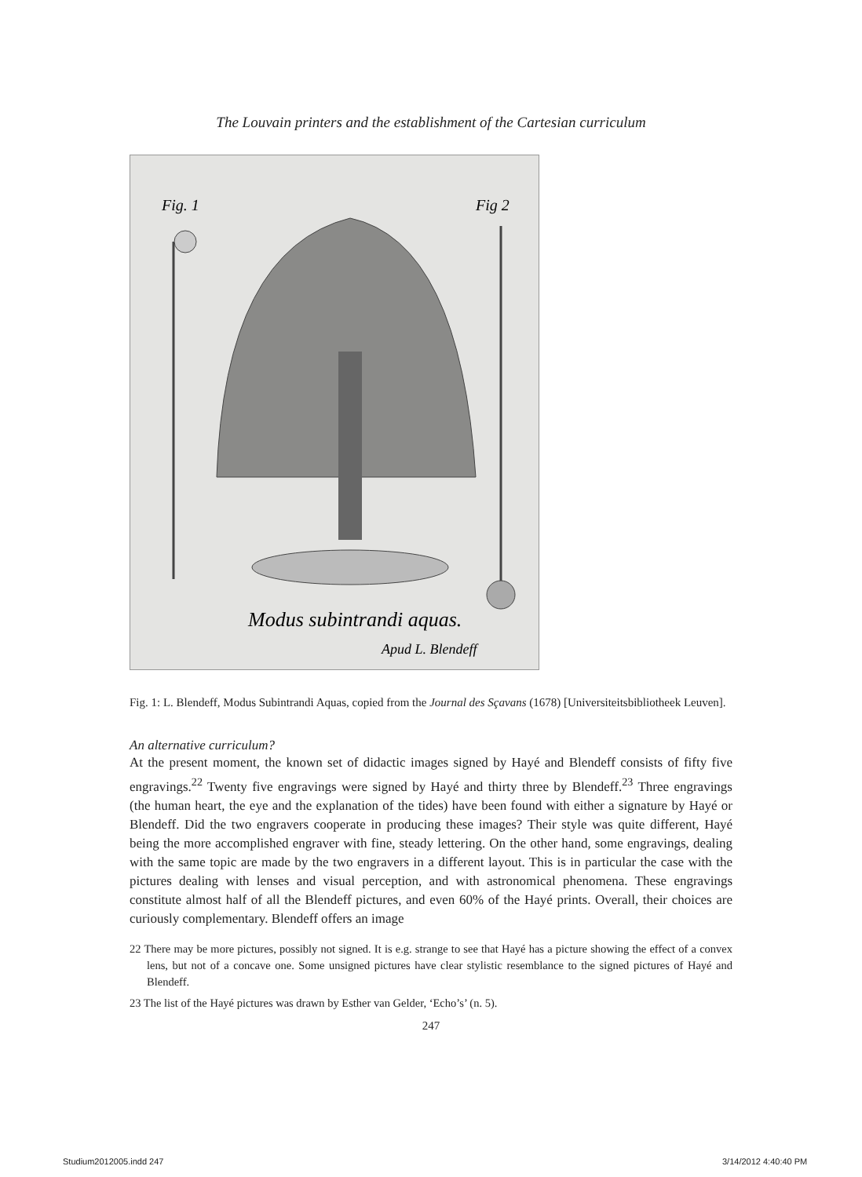The Louvain printers and the establishment of the Cartesian curriculum
Fig. 1
Fig 2
Modus subintrandi aquas.
Apud L. Blendeff
Fig. 1: L. Blendeff, Modus Subintrandi Aquas, copied from the Journal des Sçavans (1678) [Universiteitsbibliotheek Leuven].
An alternative curriculum?
At the present moment, the known set of didactic images signed by Hayé and Blendeff consists of fifty five engravings.<sup>22</sup> Twenty five engravings were signed by Hayé and thirty three by Blendeff.<sup>23</sup> Three engravings (the human heart, the eye and the explanation of the tides) have been found with either a signature by Hayé or Blendeff. Did the two engravers cooperate in producing these images? Their style was quite different, Hayé being the more accomplished engraver with fine, steady lettering. On the other hand, some engravings, dealing with the same topic are made by the two engravers in a different layout. This is in particular the case with the pictures dealing with lenses and visual perception, and with astronomical phenomena. These engravings constitute almost half of all the Blendeff pictures, and even 60% of the Hayé prints. Overall, their choices are curiously complementary. Blendeff offers an image
22 There may be more pictures, possibly not signed. It is e.g. strange to see that Hayé has a picture showing the effect of a convex lens, but not of a concave one. Some unsigned pictures have clear stylistic resemblance to the signed pictures of Hayé and Blendeff.
23 The list of the Hayé pictures was drawn by Esther van Gelder, ‘Echo’s’ (n. 5).
247
Studium2012005.indd 247 3/14/2012 4:40:40 PM